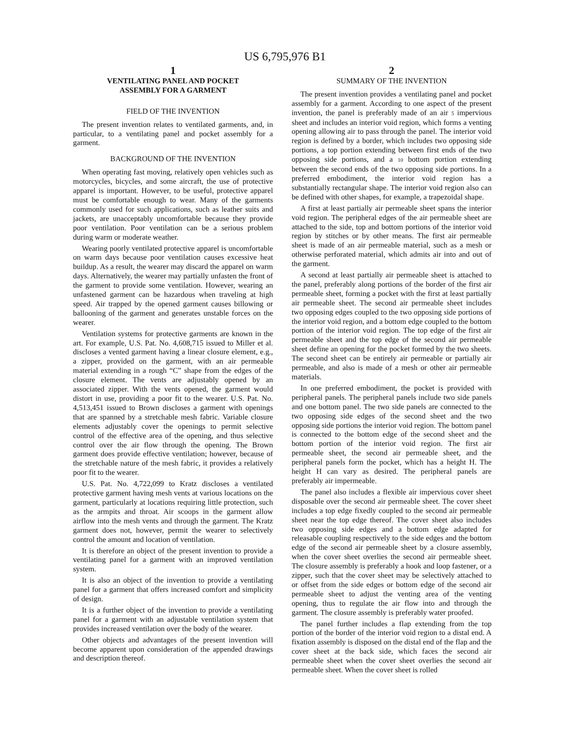US 6,795,976 B1
1
VENTILATING PANEL AND POCKET
ASSEMBLY FOR A GARMENT
FIELD OF THE INVENTION
The present invention relates to ventilated garments, and, in particular, to a ventilating panel and pocket assembly for a garment.
BACKGROUND OF THE INVENTION
When operating fast moving, relatively open vehicles such as motorcycles, bicycles, and some aircraft, the use of protective apparel is important. However, to be useful, protective apparel must be comfortable enough to wear. Many of the garments commonly used for such applications, such as leather suits and jackets, are unacceptably uncomfortable because they provide poor ventilation. Poor ventilation can be a serious problem during warm or moderate weather.
Wearing poorly ventilated protective apparel is uncomfortable on warm days because poor ventilation causes excessive heat buildup. As a result, the wearer may discard the apparel on warm days. Alternatively, the wearer may partially unfasten the front of the garment to provide some ventilation. However, wearing an unfastened garment can be hazardous when traveling at high speed. Air trapped by the opened garment causes billowing or ballooning of the garment and generates unstable forces on the wearer.
Ventilation systems for protective garments are known in the art. For example, U.S. Pat. No. 4,608,715 issued to Miller et al. discloses a vented garment having a linear closure element, e.g., a zipper, provided on the garment, with an air permeable material extending in a rough “C” shape from the edges of the closure element. The vents are adjustably opened by an associated zipper. With the vents opened, the garment would distort in use, providing a poor fit to the wearer. U.S. Pat. No. 4,513,451 issued to Brown discloses a garment with openings that are spanned by a stretchable mesh fabric. Variable closure elements adjustably cover the openings to permit selective control of the effective area of the opening, and thus selective control over the air flow through the opening. The Brown garment does provide effective ventilation; however, because of the stretchable nature of the mesh fabric, it provides a relatively poor fit to the wearer.
U.S. Pat. No. 4,722,099 to Kratz discloses a ventilated protective garment having mesh vents at various locations on the garment, particularly at locations requiring little protection, such as the armpits and throat. Air scoops in the garment allow airflow into the mesh vents and through the garment. The Kratz garment does not, however, permit the wearer to selectively control the amount and location of ventilation.
It is therefore an object of the present invention to provide a ventilating panel for a garment with an improved ventilation system.
It is also an object of the invention to provide a ventilating panel for a garment that offers increased comfort and simplicity of design.
It is a further object of the invention to provide a ventilating panel for a garment with an adjustable ventilation system that provides increased ventilation over the body of the wearer.
Other objects and advantages of the present invention will become apparent upon consideration of the appended drawings and description thereof.
2
SUMMARY OF THE INVENTION
The present invention provides a ventilating panel and pocket assembly for a garment. According to one aspect of the present invention, the panel is preferably made of an air 5 impervious sheet and includes an interior void region, which forms a venting opening allowing air to pass through the panel. The interior void region is defined by a border, which includes two opposing side portions, a top portion extending between first ends of the two opposing side portions, and a 10 bottom portion extending between the second ends of the two opposing side portions. In a preferred embodiment, the interior void region has a substantially rectangular shape. The interior void region also can be defined with other shapes, for example, a trapezoidal shape.
A first at least partially air permeable sheet spans the interior void region. The peripheral edges of the air permeable sheet are attached to the side, top and bottom portions of the interior void region by stitches or by other means. The first air permeable sheet is made of an air permeable material, such as a mesh or otherwise perforated material, which admits air into and out of the garment.
A second at least partially air permeable sheet is attached to the panel, preferably along portions of the border of the first air permeable sheet, forming a pocket with the first at least partially air permeable sheet. The second air permeable sheet includes two opposing edges coupled to the two opposing side portions of the interior void region, and a bottom edge coupled to the bottom portion of the interior void region. The top edge of the first air permeable sheet and the top edge of the second air permeable sheet define an opening for the pocket formed by the two sheets. The second sheet can be entirely air permeable or partially air permeable, and also is made of a mesh or other air permeable materials.
In one preferred embodiment, the pocket is provided with peripheral panels. The peripheral panels include two side panels and one bottom panel. The two side panels are connected to the two opposing side edges of the second sheet and the two opposing side portions the interior void region. The bottom panel is connected to the bottom edge of the second sheet and the bottom portion of the interior void region. The first air permeable sheet, the second air permeable sheet, and the peripheral panels form the pocket, which has a height H. The height H can vary as desired. The peripheral panels are preferably air impermeable.
The panel also includes a flexible air impervious cover sheet disposable over the second air permeable sheet. The cover sheet includes a top edge fixedly coupled to the second air permeable sheet near the top edge thereof. The cover sheet also includes two opposing side edges and a bottom edge adapted for releasable coupling respectively to the side edges and the bottom edge of the second air permeable sheet by a closure assembly, when the cover sheet overlies the second air permeable sheet. The closure assembly is preferably a hook and loop fastener, or a zipper, such that the cover sheet may be selectively attached to or offset from the side edges or bottom edge of the second air permeable sheet to adjust the venting area of the venting opening, thus to regulate the air flow into and through the garment. The closure assembly is preferably water proofed.
The panel further includes a flap extending from the top portion of the border of the interior void region to a distal end. A fixation assembly is disposed on the distal end of the flap and the cover sheet at the back side, which faces the second air permeable sheet when the cover sheet overlies the second air permeable sheet. When the cover sheet is rolled